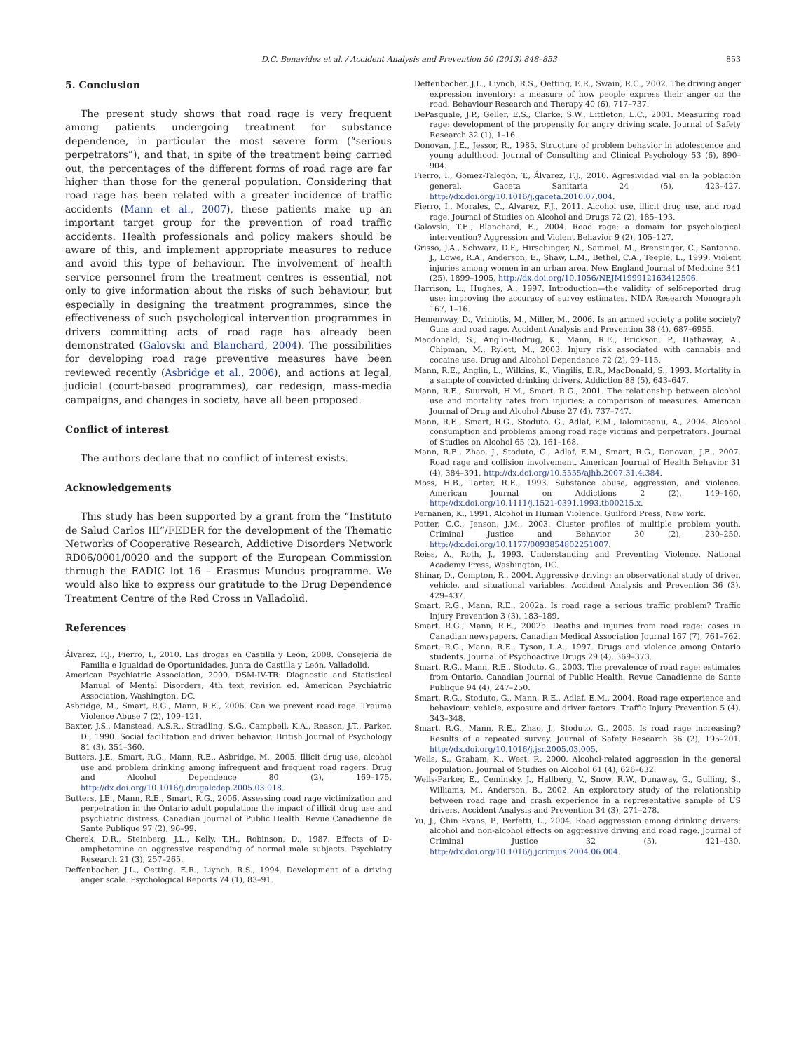D.C. Benavidez et al. / Accident Analysis and Prevention 50 (2013) 848–853 853
5. Conclusion
The present study shows that road rage is very frequent among patients undergoing treatment for substance dependence, in particular the most severe form (“serious perpetrators”), and that, in spite of the treatment being carried out, the percentages of the different forms of road rage are far higher than those for the general population. Considering that road rage has been related with a greater incidence of traffic accidents (Mann et al., 2007), these patients make up an important target group for the prevention of road traffic accidents. Health professionals and policy makers should be aware of this, and implement appropriate measures to reduce and avoid this type of behaviour. The involvement of health service personnel from the treatment centres is essential, not only to give information about the risks of such behaviour, but especially in designing the treatment programmes, since the effectiveness of such psychological intervention programmes in drivers committing acts of road rage has already been demonstrated (Galovski and Blanchard, 2004). The possibilities for developing road rage preventive measures have been reviewed recently (Asbridge et al., 2006), and actions at legal, judicial (court-based programmes), car redesign, mass-media campaigns, and changes in society, have all been proposed.
Conflict of interest
The authors declare that no conflict of interest exists.
Acknowledgements
This study has been supported by a grant from the “Instituto de Salud Carlos III”/FEDER for the development of the Thematic Networks of Cooperative Research, Addictive Disorders Network RD06/0001/0020 and the support of the European Commission through the EADIC lot 16 – Erasmus Mundus programme. We would also like to express our gratitude to the Drug Dependence Treatment Centre of the Red Cross in Valladolid.
References
Álvarez, F.J., Fierro, I., 2010. Las drogas en Castilla y León, 2008. Consejería de Familia e Igualdad de Oportunidades, Junta de Castilla y León, Valladolid.
American Psychiatric Association, 2000. DSM-IV-TR: Diagnostic and Statistical Manual of Mental Disorders, 4th text revision ed. American Psychiatric Association, Washington, DC.
Asbridge, M., Smart, R.G., Mann, R.E., 2006. Can we prevent road rage. Trauma Violence Abuse 7 (2), 109–121.
Baxter, J.S., Manstead, A.S.R., Stradling, S.G., Campbell, K.A., Reason, J.T., Parker, D., 1990. Social facilitation and driver behavior. British Journal of Psychology 81 (3), 351–360.
Butters, J.E., Smart, R.G., Mann, R.E., Asbridge, M., 2005. Illicit drug use, alcohol use and problem drinking among infrequent and frequent road ragers. Drug and Alcohol Dependence 80 (2), 169–175, http://dx.doi.org/10.1016/j.drugalcdep.2005.03.018.
Butters, J.E., Mann, R.E., Smart, R.G., 2006. Assessing road rage victimization and perpetration in the Ontario adult population: the impact of illicit drug use and psychiatric distress. Canadian Journal of Public Health. Revue Canadienne de Sante Publique 97 (2), 96–99.
Cherek, D.R., Steinberg, J.L., Kelly, T.H., Robinson, D., 1987. Effects of D-amphetamine on aggressive responding of normal male subjects. Psychiatry Research 21 (3), 257–265.
Deffenbacher, J.L., Oetting, E.R., Liynch, R.S., 1994. Development of a driving anger scale. Psychological Reports 74 (1), 83–91.
Deffenbacher, J.L., Liynch, R.S., Oetting, E.R., Swain, R.C., 2002. The driving anger expression inventory: a measure of how people express their anger on the road. Behaviour Research and Therapy 40 (6), 717–737.
DePasquale, J.P., Geller, E.S., Clarke, S.W., Littleton, L.C., 2001. Measuring road rage: development of the propensity for angry driving scale. Journal of Safety Research 32 (1), 1–16.
Donovan, J.E., Jessor, R., 1985. Structure of problem behavior in adolescence and young adulthood. Journal of Consulting and Clinical Psychology 53 (6), 890–904.
Fierro, I., Gómez-Talegón, T., Álvarez, F.J., 2010. Agresividad vial en la población general. Gaceta Sanitaria 24 (5), 423–427, http://dx.doi.org/10.1016/j.gaceta.2010.07.004.
Fierro, I., Morales, C., Alvarez, F.J., 2011. Alcohol use, illicit drug use, and road rage. Journal of Studies on Alcohol and Drugs 72 (2), 185–193.
Galovski, T.E., Blanchard, E., 2004. Road rage: a domain for psychological intervention? Aggression and Violent Behavior 9 (2), 105–127.
Grisso, J.A., Schwarz, D.F., Hirschinger, N., Sammel, M., Brensinger, C., Santanna, J., Lowe, R.A., Anderson, E., Shaw, L.M., Bethel, C.A., Teeple, L., 1999. Violent injuries among women in an urban area. New England Journal of Medicine 341 (25), 1899–1905, http://dx.doi.org/10.1056/NEJM199912163412506.
Harrison, L., Hughes, A., 1997. Introduction—the validity of self-reported drug use: improving the accuracy of survey estimates. NIDA Research Monograph 167, 1–16.
Hemenway, D., Vriniotis, M., Miller, M., 2006. Is an armed society a polite society? Guns and road rage. Accident Analysis and Prevention 38 (4), 687–6955.
Macdonald, S., Anglin-Bodrug, K., Mann, R.E., Erickson, P., Hathaway, A., Chipman, M., Rylett, M., 2003. Injury risk associated with cannabis and cocaine use. Drug and Alcohol Dependence 72 (2), 99–115.
Mann, R.E., Anglin, L., Wilkins, K., Vingilis, E.R., MacDonald, S., 1993. Mortality in a sample of convicted drinking drivers. Addiction 88 (5), 643–647.
Mann, R.E., Suurvali, H.M., Smart, R.G., 2001. The relationship between alcohol use and mortality rates from injuries: a comparison of measures. American Journal of Drug and Alcohol Abuse 27 (4), 737–747.
Mann, R.E., Smart, R.G., Stoduto, G., Adlaf, E.M., Ialomiteanu, A., 2004. Alcohol consumption and problems among road rage victims and perpetrators. Journal of Studies on Alcohol 65 (2), 161–168.
Mann, R.E., Zhao, J., Stoduto, G., Adlaf, E.M., Smart, R.G., Donovan, J.E., 2007. Road rage and collision involvement. American Journal of Health Behavior 31 (4), 384–391, http://dx.doi.org/10.5555/ajhb.2007.31.4.384.
Moss, H.B., Tarter, R.E., 1993. Substance abuse, aggression, and violence. American Journal on Addictions 2 (2), 149–160, http://dx.doi.org/10.1111/j.1521-0391.1993.tb00215.x.
Pernanen, K., 1991. Alcohol in Human Violence. Guilford Press, New York.
Potter, C.C., Jenson, J.M., 2003. Cluster profiles of multiple problem youth. Criminal Justice and Behavior 30 (2), 230–250, http://dx.doi.org/10.1177/0093854802251007.
Reiss, A., Roth, J., 1993. Understanding and Preventing Violence. National Academy Press, Washington, DC.
Shinar, D., Compton, R., 2004. Aggressive driving: an observational study of driver, vehicle, and situational variables. Accident Analysis and Prevention 36 (3), 429–437.
Smart, R.G., Mann, R.E., 2002a. Is road rage a serious traffic problem? Traffic Injury Prevention 3 (3), 183–189.
Smart, R.G., Mann, R.E., 2002b. Deaths and injuries from road rage: cases in Canadian newspapers. Canadian Medical Association Journal 167 (7), 761–762.
Smart, R.G., Mann, R.E., Tyson, L.A., 1997. Drugs and violence among Ontario students. Journal of Psychoactive Drugs 29 (4), 369–373.
Smart, R.G., Mann, R.E., Stoduto, G., 2003. The prevalence of road rage: estimates from Ontario. Canadian Journal of Public Health. Revue Canadienne de Sante Publique 94 (4), 247–250.
Smart, R.G., Stoduto, G., Mann, R.E., Adlaf, E.M., 2004. Road rage experience and behaviour: vehicle, exposure and driver factors. Traffic Injury Prevention 5 (4), 343–348.
Smart, R.G., Mann, R.E., Zhao, J., Stoduto, G., 2005. Is road rage increasing? Results of a repeated survey. Journal of Safety Research 36 (2), 195–201, http://dx.doi.org/10.1016/j.jsr.2005.03.005.
Wells, S., Graham, K., West, P., 2000. Alcohol-related aggression in the general population. Journal of Studies on Alcohol 61 (4), 626–632.
Wells-Parker, E., Ceminsky, J., Hallberg, V., Snow, R.W., Dunaway, G., Guiling, S., Williams, M., Anderson, B., 2002. An exploratory study of the relationship between road rage and crash experience in a representative sample of US drivers. Accident Analysis and Prevention 34 (3), 271–278.
Yu, J., Chin Evans, P., Perfetti, L., 2004. Road aggression among drinking drivers: alcohol and non-alcohol effects on aggressive driving and road rage. Journal of Criminal Justice 32 (5), 421–430, http://dx.doi.org/10.1016/j.jcrimjus.2004.06.004.